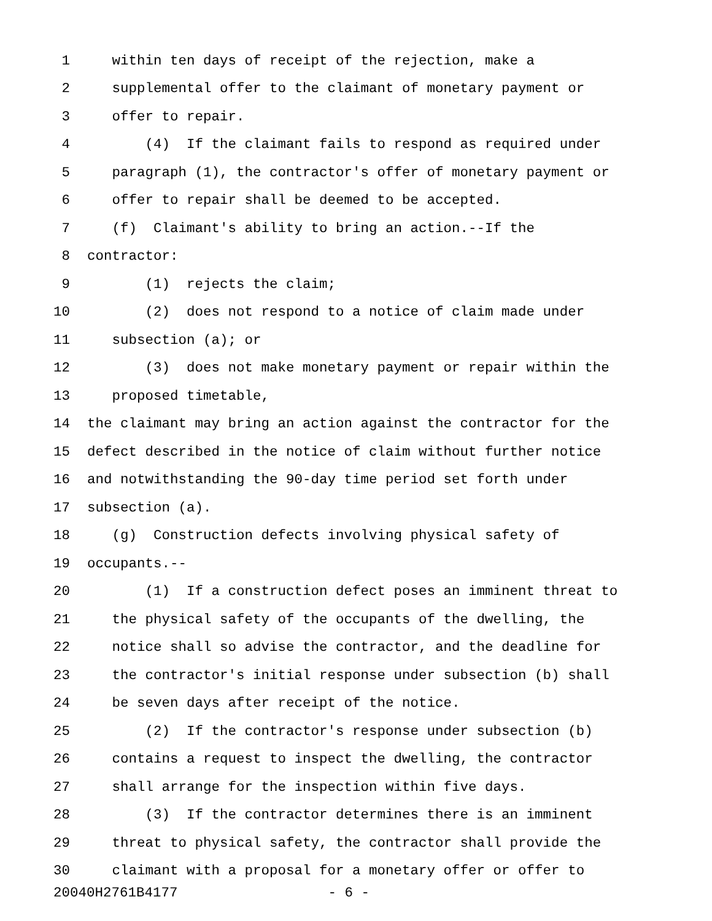1 within ten days of receipt of the rejection, make a
2 supplemental offer to the claimant of monetary payment or
3 offer to repair.
4 (4) If the claimant fails to respond as required under
5 paragraph (1), the contractor's offer of monetary payment or
6 offer to repair shall be deemed to be accepted.
7 (f) Claimant's ability to bring an action.--If the
8 contractor:
9 (1) rejects the claim;
10 (2) does not respond to a notice of claim made under
11 subsection (a); or
12 (3) does not make monetary payment or repair within the
13 proposed timetable,
14 the claimant may bring an action against the contractor for the
15 defect described in the notice of claim without further notice
16 and notwithstanding the 90-day time period set forth under
17 subsection (a).
18 (g) Construction defects involving physical safety of
19 occupants.--
20 (1) If a construction defect poses an imminent threat to
21 the physical safety of the occupants of the dwelling, the
22 notice shall so advise the contractor, and the deadline for
23 the contractor's initial response under subsection (b) shall
24 be seven days after receipt of the notice.
25 (2) If the contractor's response under subsection (b)
26 contains a request to inspect the dwelling, the contractor
27 shall arrange for the inspection within five days.
28 (3) If the contractor determines there is an imminent
29 threat to physical safety, the contractor shall provide the
30 claimant with a proposal for a monetary offer or offer to
20040H2761B4177 - 6 -